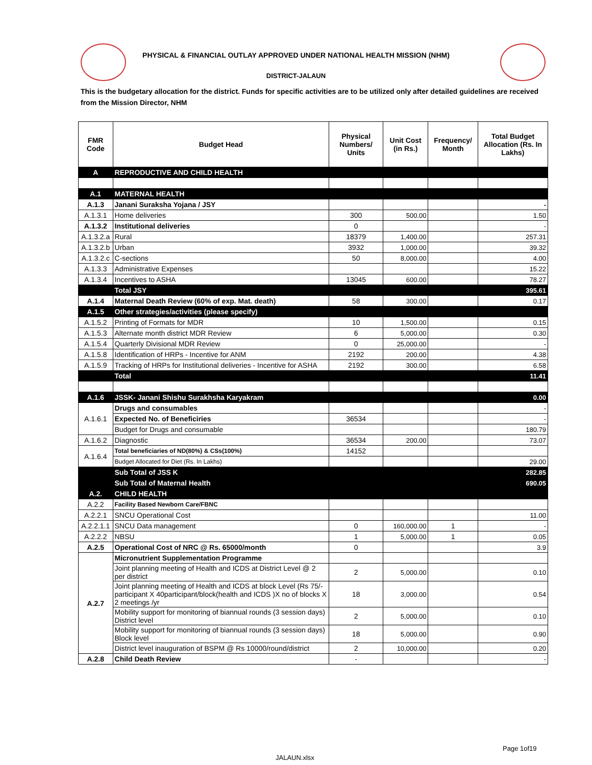PHYSICAL & FINANCIAL OUTLAY APPROVED UNDER NATIONAL HEALTH MISSION (NHM)
DISTRICT-JALAUN
This is the budgetary allocation for the district. Funds for specific activities are to be utilized only after detailed guidelines are received from the Mission Director, NHM
| FMR Code | Budget Head | Physical Numbers/ Units | Unit Cost (in Rs.) | Frequency/ Month | Total Budget Allocation (Rs. In Lakhs) |
| --- | --- | --- | --- | --- | --- |
| A | REPRODUCTIVE AND CHILD HEALTH | | | | |
| A.1 | MATERNAL HEALTH | | | | |
| A.1.3 | Janani Suraksha Yojana / JSY | | | | - |
| A.1.3.1 | Home deliveries | 300 | 500.00 | | 1.50 |
| A.1.3.2 | Institutional deliveries | 0 | | | - |
| A.1.3.2.a | Rural | 18379 | 1,400.00 | | 257.31 |
| A.1.3.2.b | Urban | 3932 | 1,000.00 | | 39.32 |
| A.1.3.2.c | C-sections | 50 | 8,000.00 | | 4.00 |
| A.1.3.3 | Administrative Expenses | | | | 15.22 |
| A.1.3.4 | Incentives to ASHA | 13045 | 600.00 | | 78.27 |
| | Total JSY | | | | 395.61 |
| A.1.4 | Maternal Death Review (60% of exp. Mat. death) | 58 | 300.00 | | 0.17 |
| A.1.5 | Other strategies/activities (please specify) | | | | |
| A.1.5.2 | Printing of Formats for MDR | 10 | 1,500.00 | | 0.15 |
| A.1.5.3 | Alternate month district MDR Review | 6 | 5,000.00 | | 0.30 |
| A.1.5.4 | Quarterly Divisional MDR Review | 0 | 25,000.00 | | - |
| A.1.5.8 | Identification of HRPs - Incentive for ANM | 2192 | 200.00 | | 4.38 |
| A.1.5.9 | Tracking of HRPs for Institutional deliveries - Incentive for ASHA | 2192 | 300.00 | | 6.58 |
| | Total | | | | 11.41 |
| A.1.6 | JSSK- Janani Shishu Surakhsha Karyakram | | | | 0.00 |
| A.1.6.1 | Drugs and consumables | | | | - |
| | Expected No. of Beneficiries | 36534 | | | - |
| | Budget for Drugs and consumable | | | | 180.79 |
| A.1.6.2 | Diagnostic | 36534 | 200.00 | | 73.07 |
| A.1.6.4 | Total beneficiaries of ND(80%) & CSs(100%) | 14152 | | | |
| | Budget Allocated for Diet (Rs. In Lakhs) | | | | 29.00 |
| | Sub Total of JSS K | | | | 282.85 |
| | Sub Total of Maternal Health | | | | 690.05 |
| A.2. | CHILD HEALTH | | | | |
| A.2.2 | Facility Based Newborn Care/FBNC | | | | |
| A.2.2.1 | SNCU Operational Cost | | | | 11.00 |
| A.2.2.1.1 | SNCU Data management | 0 | 160,000.00 | 1 | - |
| A.2.2.2 | NBSU | 1 | 5,000.00 | 1 | 0.05 |
| A.2.5 | Operational Cost of NRC @ Rs. 65000/month | 0 | | | 3.9 |
| A.2.7 | Micronutrient Supplementation Programme | | | | |
| | Joint planning meeting of Health and ICDS at District Level @ 2 per district | 2 | 5,000.00 | | 0.10 |
| | Joint planning meeting of Health and ICDS at block Level (Rs 75/-participant X 40participant/block(health and ICDS )X no of blocks X 2 meetings /yr | 18 | 3,000.00 | | 0.54 |
| | Mobility support for monitoring of biannual rounds (3 session days) District level | 2 | 5,000.00 | | 0.10 |
| | Mobility support for monitoring of biannual rounds (3 session days) Block level | 18 | 5,000.00 | | 0.90 |
| | District level inauguration of BSPM @ Rs 10000/round/district | 2 | 10,000.00 | | 0.20 |
| A.2.8 | Child Death Review | - | | | - |
Page 1of19
JALAUN.xlsx